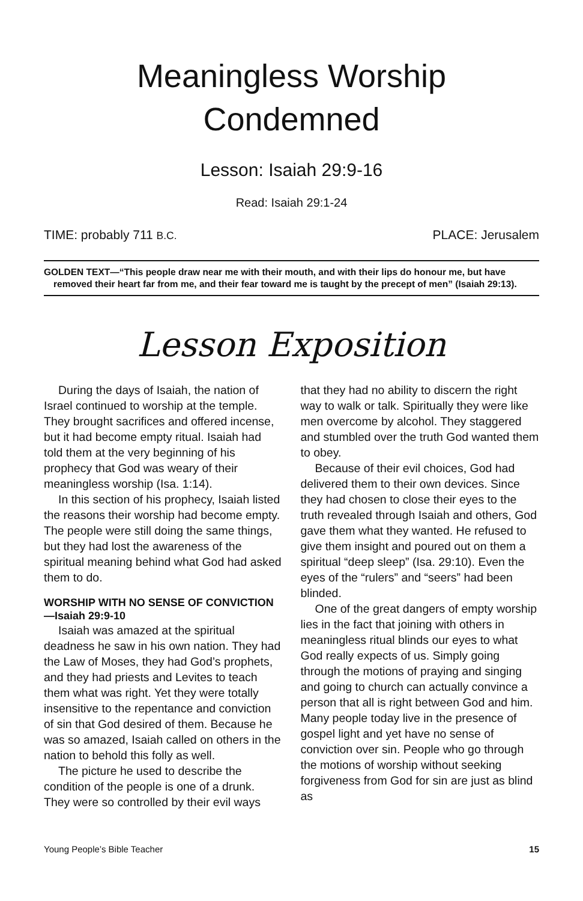Meaningless Worship
Condemned
Lesson: Isaiah 29:9-16
Read: Isaiah 29:1-24
TIME: probably 711 B.C. PLACE: Jerusalem
GOLDEN TEXT—“This people draw near me with their mouth, and with their lips do honour me, but have removed their heart far from me, and their fear toward me is taught by the precept of men” (Isaiah 29:13).
Lesson Exposition
During the days of Isaiah, the nation of Israel continued to worship at the temple. They brought sacrifices and offered incense, but it had become empty ritual. Isaiah had told them at the very beginning of his prophecy that God was weary of their meaningless worship (Isa. 1:14).
In this section of his prophecy, Isaiah listed the reasons their worship had become empty. The people were still doing the same things, but they had lost the awareness of the spiritual meaning behind what God had asked them to do.
WORSHIP WITH NO SENSE OF CONVICTION—Isaiah 29:9-10
Isaiah was amazed at the spiritual deadness he saw in his own nation. They had the Law of Moses, they had God’s prophets, and they had priests and Levites to teach them what was right. Yet they were totally insensitive to the repentance and conviction of sin that God desired of them. Because he was so amazed, Isaiah called on others in the nation to behold this folly as well.
The picture he used to describe the condition of the people is one of a drunk. They were so controlled by their evil ways that they had no ability to discern the right way to walk or talk. Spiritually they were like men overcome by alcohol. They staggered and stumbled over the truth God wanted them to obey.
Because of their evil choices, God had delivered them to their own devices. Since they had chosen to close their eyes to the truth revealed through Isaiah and others, God gave them what they wanted. He refused to give them insight and poured out on them a spiritual “deep sleep” (Isa. 29:10). Even the eyes of the “rulers” and “seers” had been blinded.
One of the great dangers of empty worship lies in the fact that joining with others in meaningless ritual blinds our eyes to what God really expects of us. Simply going through the motions of praying and singing and going to church can actually convince a person that all is right between God and him. Many people today live in the presence of gospel light and yet have no sense of conviction over sin. People who go through the motions of worship without seeking forgiveness from God for sin are just as blind as
Young People’s Bible Teacher 15